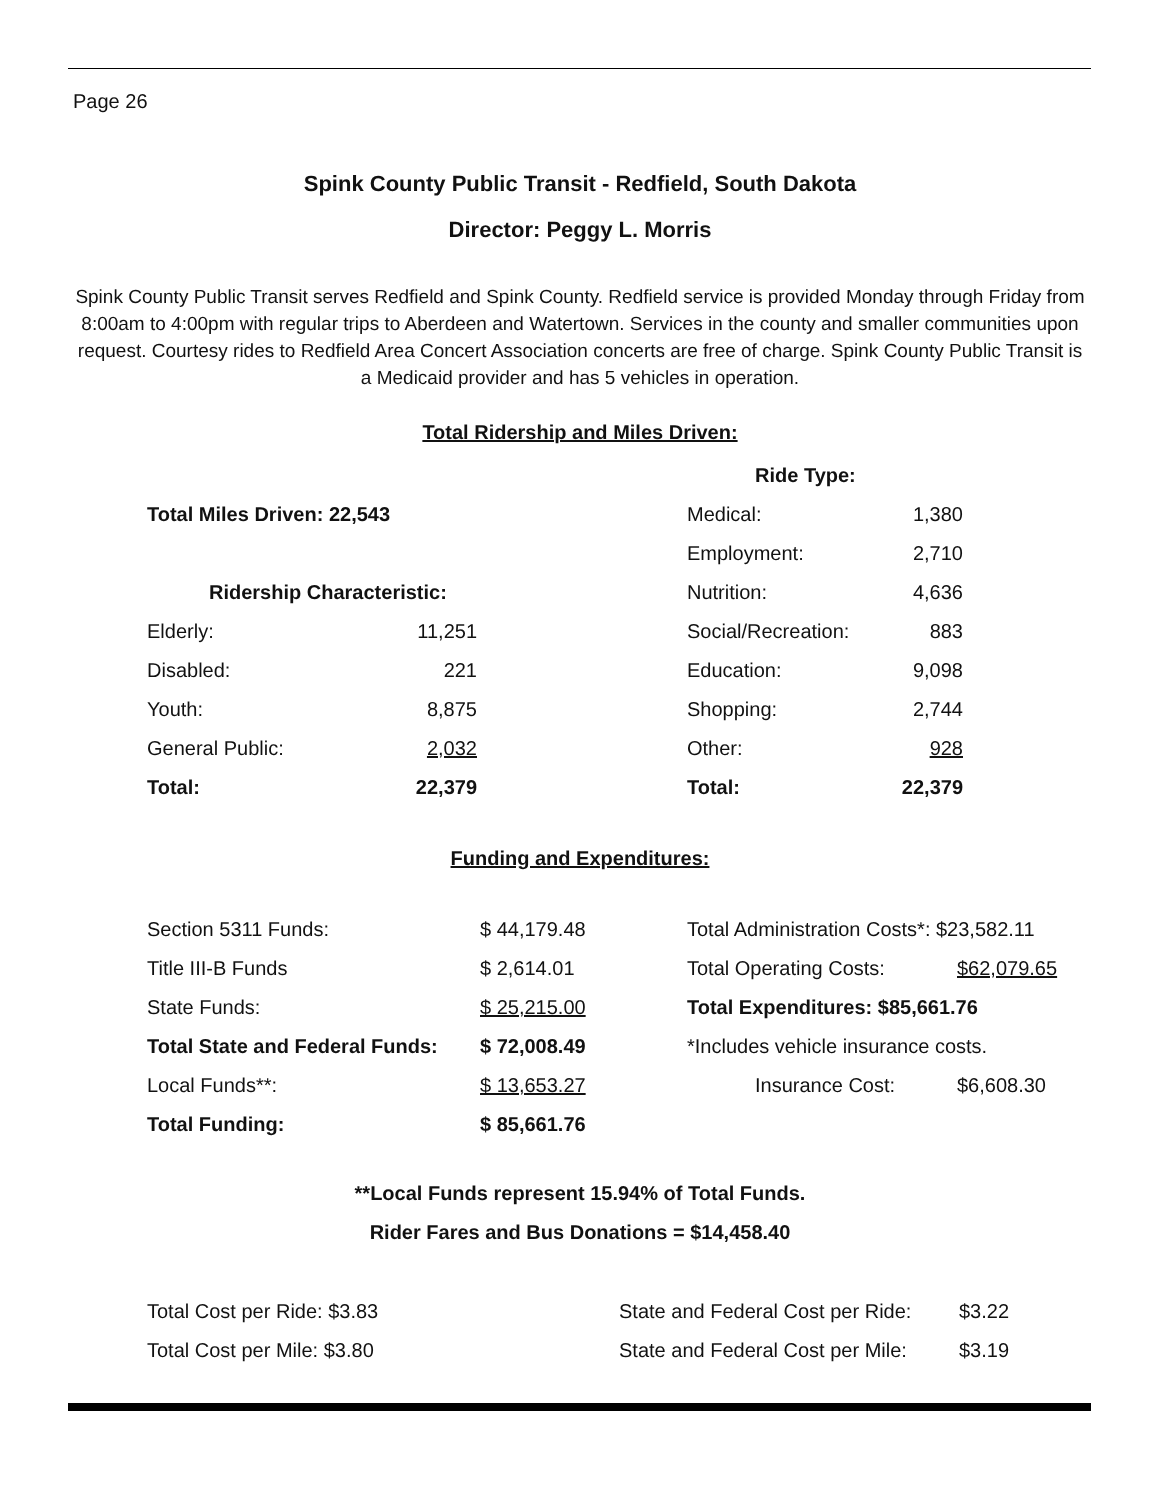Page 26
Spink County Public Transit - Redfield, South Dakota
Director: Peggy L. Morris
Spink County Public Transit serves Redfield and Spink County. Redfield service is provided Monday through Friday from 8:00am to 4:00pm with regular trips to Aberdeen and Watertown. Services in the county and smaller communities upon request. Courtesy rides to Redfield Area Concert Association concerts are free of charge. Spink County Public Transit is a Medicaid provider and has 5 vehicles in operation.
Total Ridership and Miles Driven:
| | | | Ride Type: | |
| Total Miles Driven: 22,543 | | | Medical: | 1,380 |
| | | | Employment: | 2,710 |
| Ridership Characteristic: | | | Nutrition: | 4,636 |
| Elderly: | 11,251 | | Social/Recreation: | 883 |
| Disabled: | 221 | | Education: | 9,098 |
| Youth: | 8,875 | | Shopping: | 2,744 |
| General Public: | 2,032 | | Other: | 928 |
| Total: | 22,379 | | Total: | 22,379 |
Funding and Expenditures:
| Section 5311 Funds: | $ 44,179.48 | Total Administration Costs*: $23,582.11 | |
| Title III-B Funds | $ 2,614.01 | Total Operating Costs: | $62,079.65 |
| State Funds: | $ 25,215.00 | Total Expenditures: $85,661.76 | |
| Total State and Federal Funds: | $ 72,008.49 | *Includes vehicle insurance costs. | |
| Local Funds**: | $ 13,653.27 | Insurance Cost: | $6,608.30 |
| Total Funding: | $ 85,661.76 | | |
**Local Funds represent 15.94% of Total Funds.
Rider Fares and Bus Donations = $14,458.40
| Total Cost per Ride: $3.83 | State and Federal Cost per Ride: | $3.22 |
| Total Cost per Mile: $3.80 | State and Federal Cost per Mile: | $3.19 |